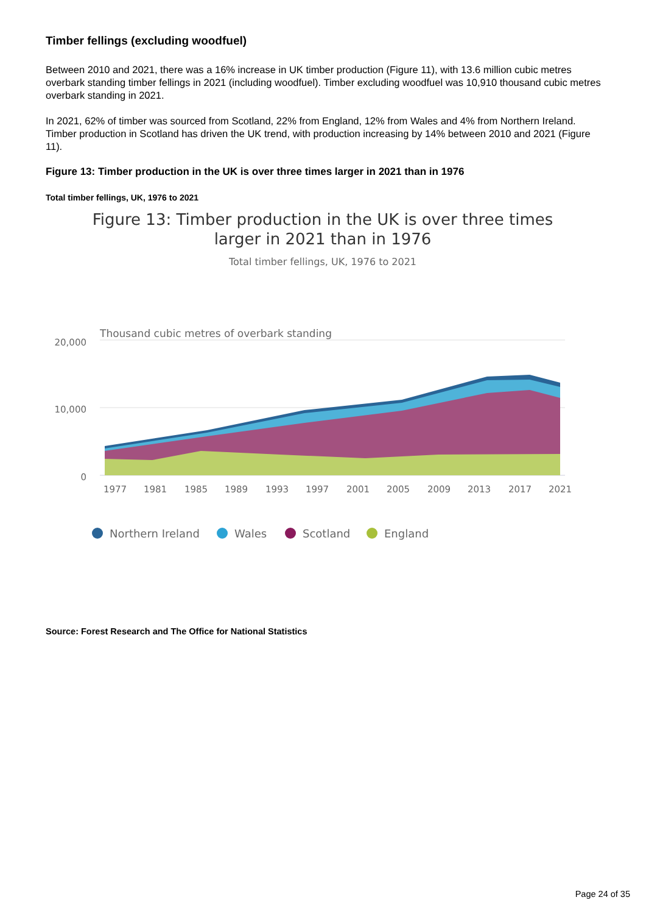Timber fellings (excluding woodfuel)
Between 2010 and 2021, there was a 16% increase in UK timber production (Figure 11), with 13.6 million cubic metres overbark standing timber fellings in 2021 (including woodfuel). Timber excluding woodfuel was 10,910 thousand cubic metres overbark standing in 2021.
In 2021, 62% of timber was sourced from Scotland, 22% from England, 12% from Wales and 4% from Northern Ireland. Timber production in Scotland has driven the UK trend, with production increasing by 14% between 2010 and 2021 (Figure 11).
Figure 13: Timber production in the UK is over three times larger in 2021 than in 1976
Total timber fellings, UK, 1976 to 2021
Figure 13: Timber production in the UK is over three times larger in 2021 than in 1976
Total timber fellings, UK, 1976 to 2021
Thousand cubic metres of overbark standing
20,000
10,000
0
1977
1981
1985
1989
1993
1997
2001
2005
2009
2013
2017
2021
Northern Ireland
Wales
Scotland
England
Source: Forest Research and The Office for National Statistics
Page 24 of 35